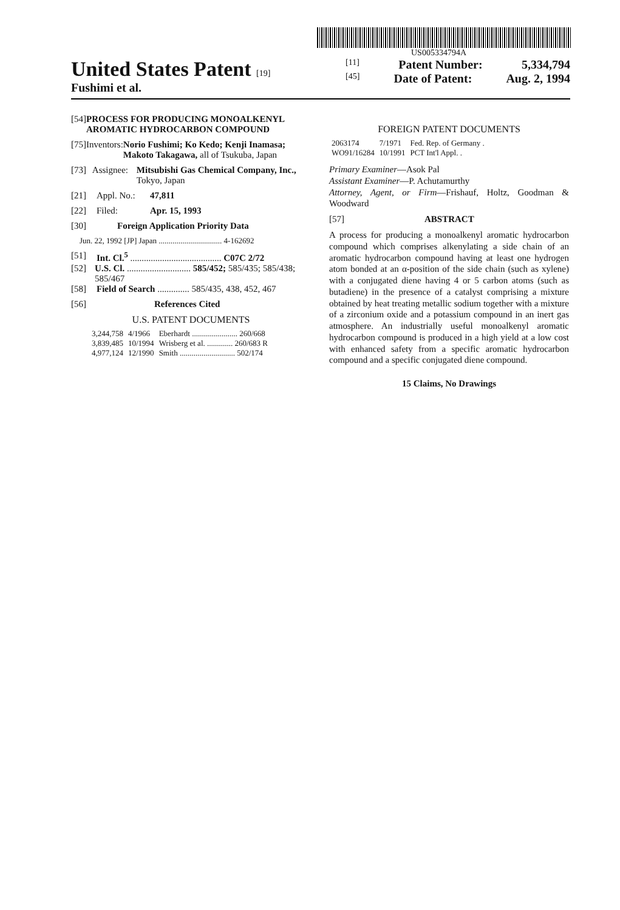US005334794A
United States Patent [19]
Fushimi et al.
[11] Patent Number: 5,334,794
[45] Date of Patent: Aug. 2, 1994
[54] PROCESS FOR PRODUCING MONOALKENYL AROMATIC HYDROCARBON COMPOUND
[75] Inventors: Norio Fushimi; Ko Kedo; Kenji Inamasa; Makoto Takagawa, all of Tsukuba, Japan
[73] Assignee: Mitsubishi Gas Chemical Company, Inc., Tokyo, Japan
[21] Appl. No.: 47,811
[22] Filed: Apr. 15, 1993
[30] Foreign Application Priority Data
Jun. 22, 1992 [JP] Japan ................................ 4-162692
[51] Int. Cl.<sup>5</sup> ........................................ C07C 2/72
[52] U.S. Cl. ............................ 585/452; 585/435; 585/438; 585/467
[58] Field of Search .............. 585/435, 438, 452, 467
[56] References Cited
U.S. PATENT DOCUMENTS
| 3,244,758 | 4/1966 | Eberhardt ....................... 260/668 |
| 3,839,485 | 10/1994 | Wrisberg et al. ............. 260/683 R |
| 4,977,124 | 12/1990 | Smith ............................ 502/174 |
FOREIGN PATENT DOCUMENTS
| 2063174 | 7/1971 | Fed. Rep. of Germany . |
| WO91/16284 | 10/1991 | PCT Int'l Appl. . |
Primary Examiner—Asok Pal
Assistant Examiner—P. Achutamurthy
Attorney, Agent, or Firm—Frishauf, Holtz, Goodman & Woodward
[57] ABSTRACT
A process for producing a monoalkenyl aromatic hydrocarbon compound which comprises alkenylating a side chain of an aromatic hydrocarbon compound having at least one hydrogen atom bonded at an α-position of the side chain (such as xylene) with a conjugated diene having 4 or 5 carbon atoms (such as butadiene) in the presence of a catalyst comprising a mixture obtained by heat treating metallic sodium together with a mixture of a zirconium oxide and a potassium compound in an inert gas atmosphere. An industrially useful monoalkenyl aromatic hydrocarbon compound is produced in a high yield at a low cost with enhanced safety from a specific aromatic hydrocarbon compound and a specific conjugated diene compound.
15 Claims, No Drawings